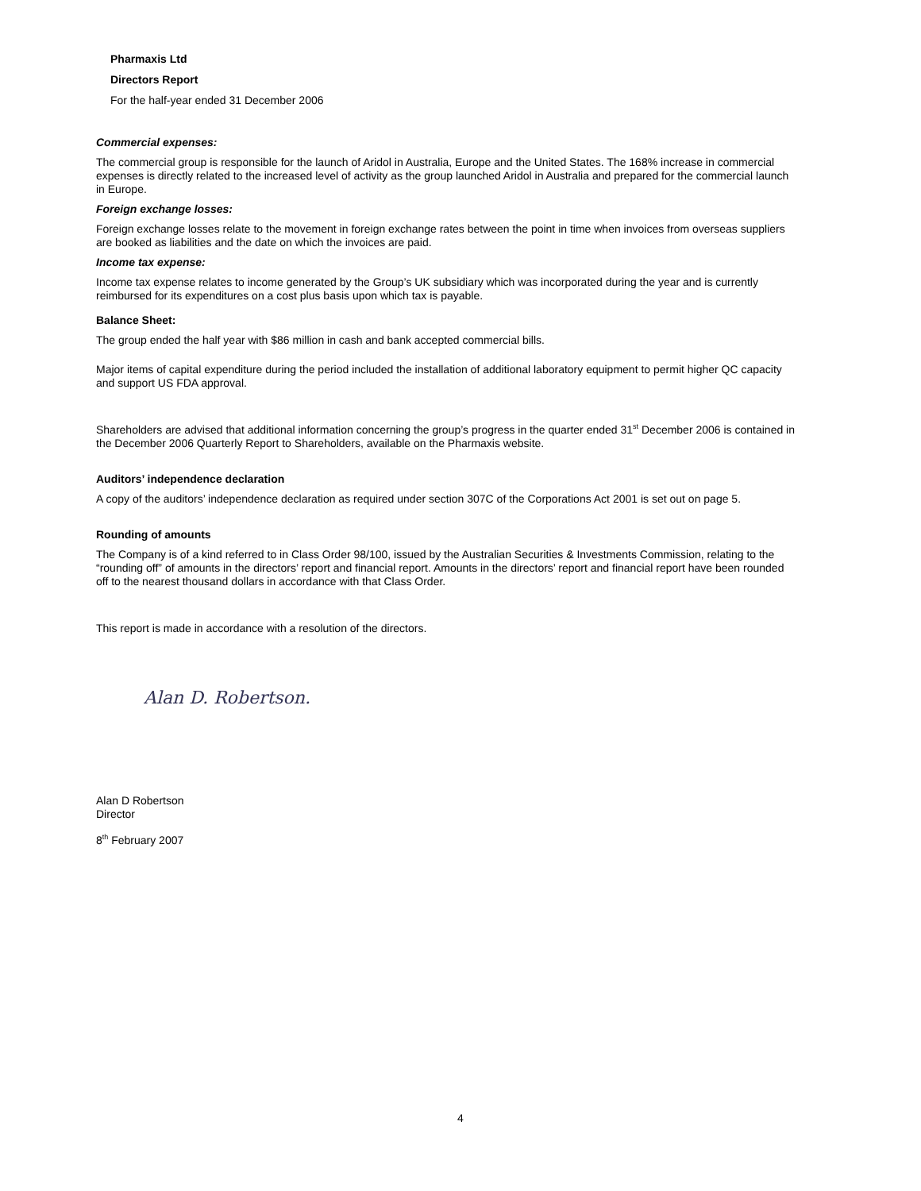Pharmaxis Ltd
Directors Report
For the half-year ended 31 December 2006
Commercial expenses:
The commercial group is responsible for the launch of Aridol in Australia, Europe and the United States. The 168% increase in commercial expenses is directly related to the increased level of activity as the group launched Aridol in Australia and prepared for the commercial launch in Europe.
Foreign exchange losses:
Foreign exchange losses relate to the movement in foreign exchange rates between the point in time when invoices from overseas suppliers are booked as liabilities and the date on which the invoices are paid.
Income tax expense:
Income tax expense relates to income generated by the Group’s UK subsidiary which was incorporated during the year and is currently reimbursed for its expenditures on a cost plus basis upon which tax is payable.
Balance Sheet:
The group ended the half year with $86 million in cash and bank accepted commercial bills.
Major items of capital expenditure during the period included the installation of additional laboratory equipment to permit higher QC capacity and support US FDA approval.
Shareholders are advised that additional information concerning the group’s progress in the quarter ended 31<sup>st</sup> December 2006 is contained in the December 2006 Quarterly Report to Shareholders, available on the Pharmaxis website.
Auditors’ independence declaration
A copy of the auditors’ independence declaration as required under section 307C of the Corporations Act 2001 is set out on page 5.
Rounding of amounts
The Company is of a kind referred to in Class Order 98/100, issued by the Australian Securities & Investments Commission, relating to the “rounding off” of amounts in the directors’ report and financial report. Amounts in the directors’ report and financial report have been rounded off to the nearest thousand dollars in accordance with that Class Order.
This report is made in accordance with a resolution of the directors.
Alan D. Robertson.
Alan D Robertson
Director
8<sup>th</sup> February 2007
4